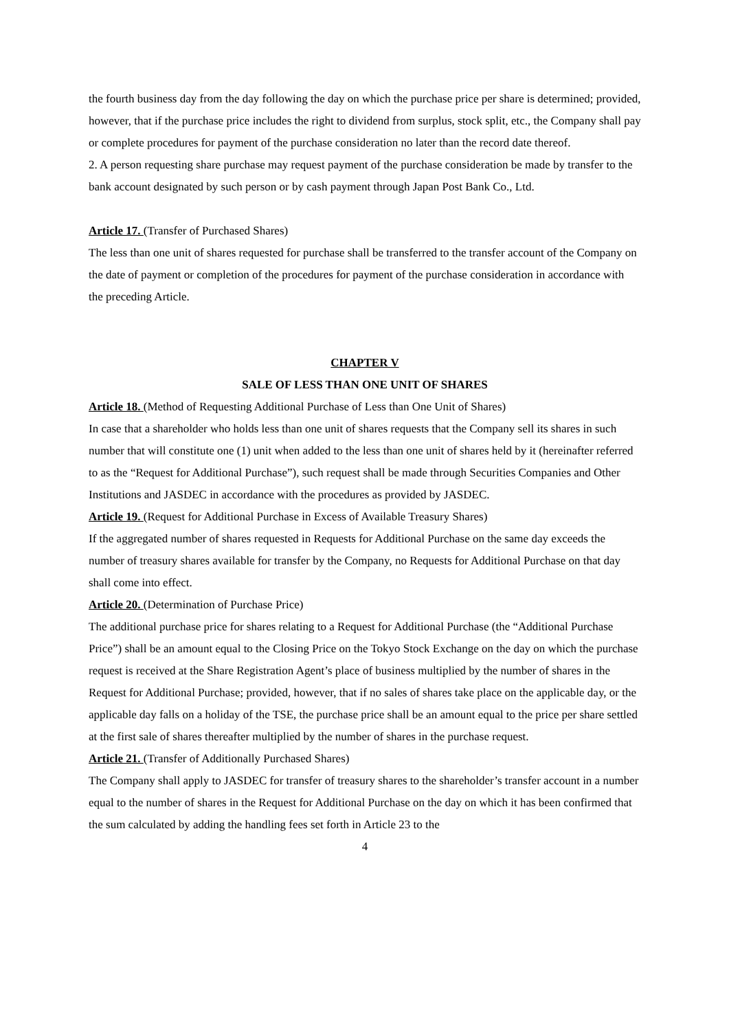the fourth business day from the day following the day on which the purchase price per share is determined; provided, however, that if the purchase price includes the right to dividend from surplus, stock split, etc., the Company shall pay or complete procedures for payment of the purchase consideration no later than the record date thereof.
2. A person requesting share purchase may request payment of the purchase consideration be made by transfer to the bank account designated by such person or by cash payment through Japan Post Bank Co., Ltd.
Article 17. (Transfer of Purchased Shares)
The less than one unit of shares requested for purchase shall be transferred to the transfer account of the Company on the date of payment or completion of the procedures for payment of the purchase consideration in accordance with the preceding Article.
CHAPTER V
SALE OF LESS THAN ONE UNIT OF SHARES
Article 18. (Method of Requesting Additional Purchase of Less than One Unit of Shares)
In case that a shareholder who holds less than one unit of shares requests that the Company sell its shares in such number that will constitute one (1) unit when added to the less than one unit of shares held by it (hereinafter referred to as the “Request for Additional Purchase”), such request shall be made through Securities Companies and Other Institutions and JASDEC in accordance with the procedures as provided by JASDEC.
Article 19. (Request for Additional Purchase in Excess of Available Treasury Shares)
If the aggregated number of shares requested in Requests for Additional Purchase on the same day exceeds the number of treasury shares available for transfer by the Company, no Requests for Additional Purchase on that day shall come into effect.
Article 20. (Determination of Purchase Price)
The additional purchase price for shares relating to a Request for Additional Purchase (the “Additional Purchase Price”) shall be an amount equal to the Closing Price on the Tokyo Stock Exchange on the day on which the purchase request is received at the Share Registration Agent’s place of business multiplied by the number of shares in the Request for Additional Purchase; provided, however, that if no sales of shares take place on the applicable day, or the applicable day falls on a holiday of the TSE, the purchase price shall be an amount equal to the price per share settled at the first sale of shares thereafter multiplied by the number of shares in the purchase request.
Article 21. (Transfer of Additionally Purchased Shares)
The Company shall apply to JASDEC for transfer of treasury shares to the shareholder’s transfer account in a number equal to the number of shares in the Request for Additional Purchase on the day on which it has been confirmed that the sum calculated by adding the handling fees set forth in Article 23 to the
4